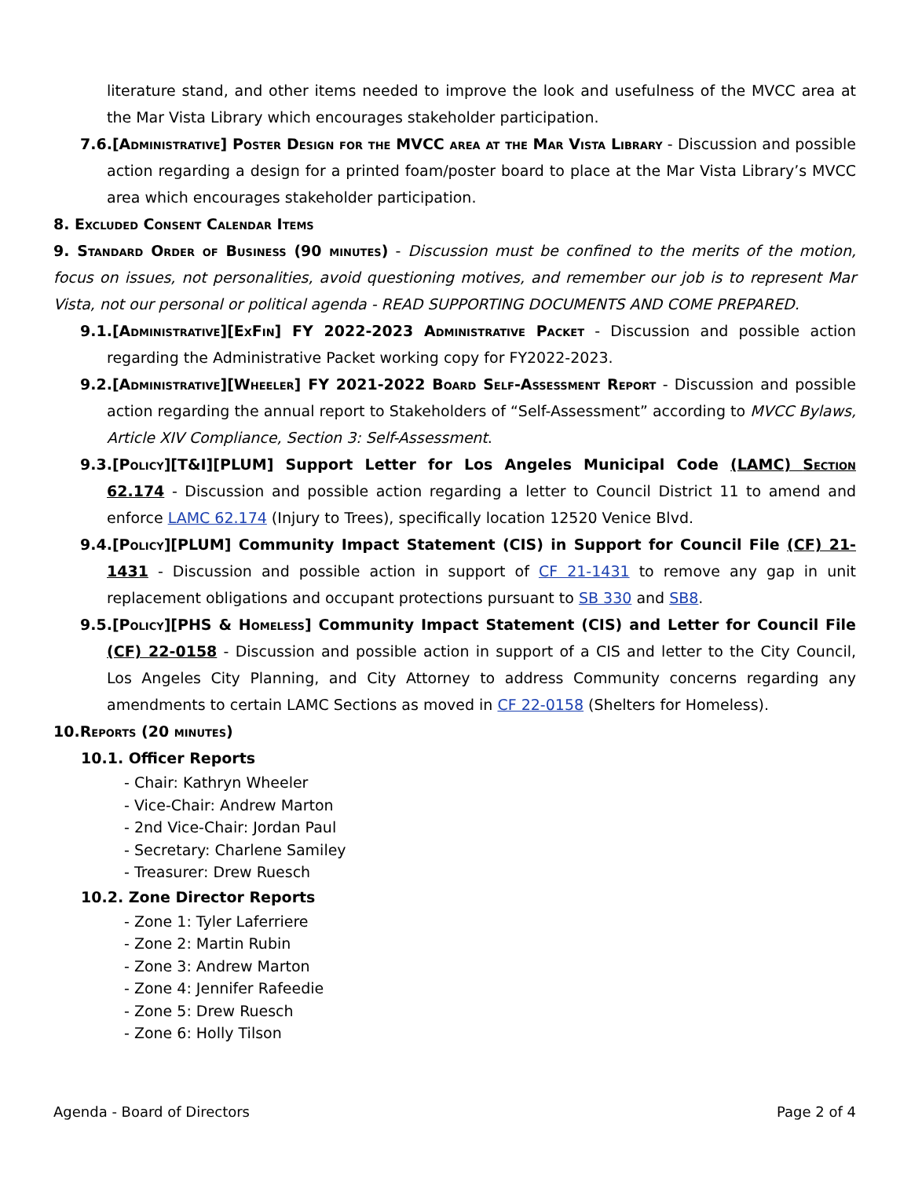literature stand, and other items needed to improve the look and usefulness of the MVCC area at the Mar Vista Library which encourages stakeholder participation.
7.6.[Administrative] Poster Design for the MVCC area at the Mar Vista Library - Discussion and possible action regarding a design for a printed foam/poster board to place at the Mar Vista Library’s MVCC area which encourages stakeholder participation.
8. Excluded Consent Calendar Items
9. Standard Order of Business (90 minutes) - Discussion must be confined to the merits of the motion, focus on issues, not personalities, avoid questioning motives, and remember our job is to represent Mar Vista, not our personal or political agenda - READ SUPPORTING DOCUMENTS AND COME PREPARED.
9.1.[Administrative][ExFin] FY 2022-2023 Administrative Packet - Discussion and possible action regarding the Administrative Packet working copy for FY2022-2023.
9.2.[Administrative][Wheeler] FY 2021-2022 Board Self-Assessment Report - Discussion and possible action regarding the annual report to Stakeholders of “Self-Assessment” according to MVCC Bylaws, Article XIV Compliance, Section 3: Self-Assessment.
9.3.[Policy][T&I][PLUM] Support Letter for Los Angeles Municipal Code (LAMC) Section 62.174 - Discussion and possible action regarding a letter to Council District 11 to amend and enforce LAMC 62.174 (Injury to Trees), specifically location 12520 Venice Blvd.
9.4.[Policy][PLUM] Community Impact Statement (CIS) in Support for Council File (CF) 21-1431 - Discussion and possible action in support of CF 21-1431 to remove any gap in unit replacement obligations and occupant protections pursuant to SB 330 and SB8.
9.5.[Policy][PHS & Homeless] Community Impact Statement (CIS) and Letter for Council File (CF) 22-0158 - Discussion and possible action in support of a CIS and letter to the City Council, Los Angeles City Planning, and City Attorney to address Community concerns regarding any amendments to certain LAMC Sections as moved in CF 22-0158 (Shelters for Homeless).
10.Reports (20 minutes)
10.1. Officer Reports
- Chair: Kathryn Wheeler
- Vice-Chair: Andrew Marton
- 2nd Vice-Chair: Jordan Paul
- Secretary: Charlene Samiley
- Treasurer: Drew Ruesch
10.2. Zone Director Reports
- Zone 1: Tyler Laferriere
- Zone 2: Martin Rubin
- Zone 3: Andrew Marton
- Zone 4: Jennifer Rafeedie
- Zone 5: Drew Ruesch
- Zone 6: Holly Tilson
Agenda - Board of Directors Page 2 of 4